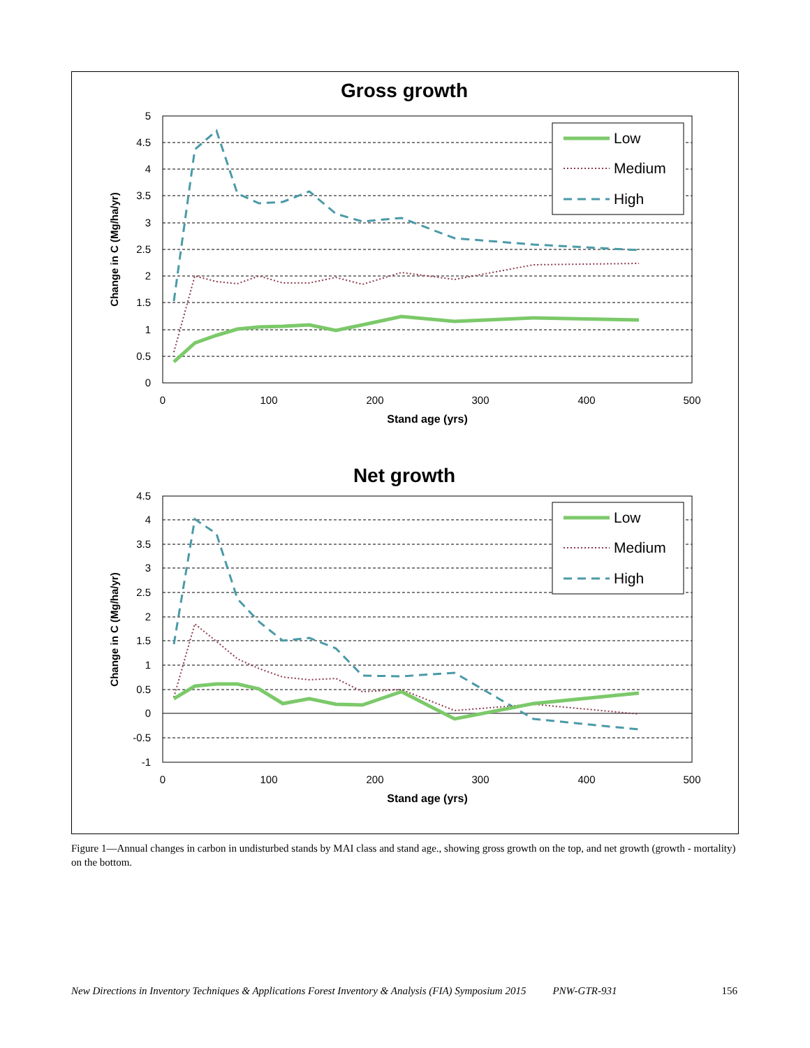Gross growth
5
4.5
4
3.5
3
2.5
2
1.5
1
0.5
0
0
100
200
300
400
500
Stand age (yrs)
Change in C (Mg/ha/yr)
Low
Medium
High
Net growth
4.5
4
3.5
3
2.5
2
1.5
1
0.5
0
-0.5
-1
0
100
200
300
400
500
Stand age (yrs)
Change in C (Mg/ha/yr)
Low
Medium
High
Figure 1—Annual changes in carbon in undisturbed stands by MAI class and stand age., showing gross growth on the top, and net growth (growth - mortality) on the bottom.
New Directions in Inventory Techniques & Applications Forest Inventory & Analysis (FIA) Symposium 2015 PNW-GTR-931 156